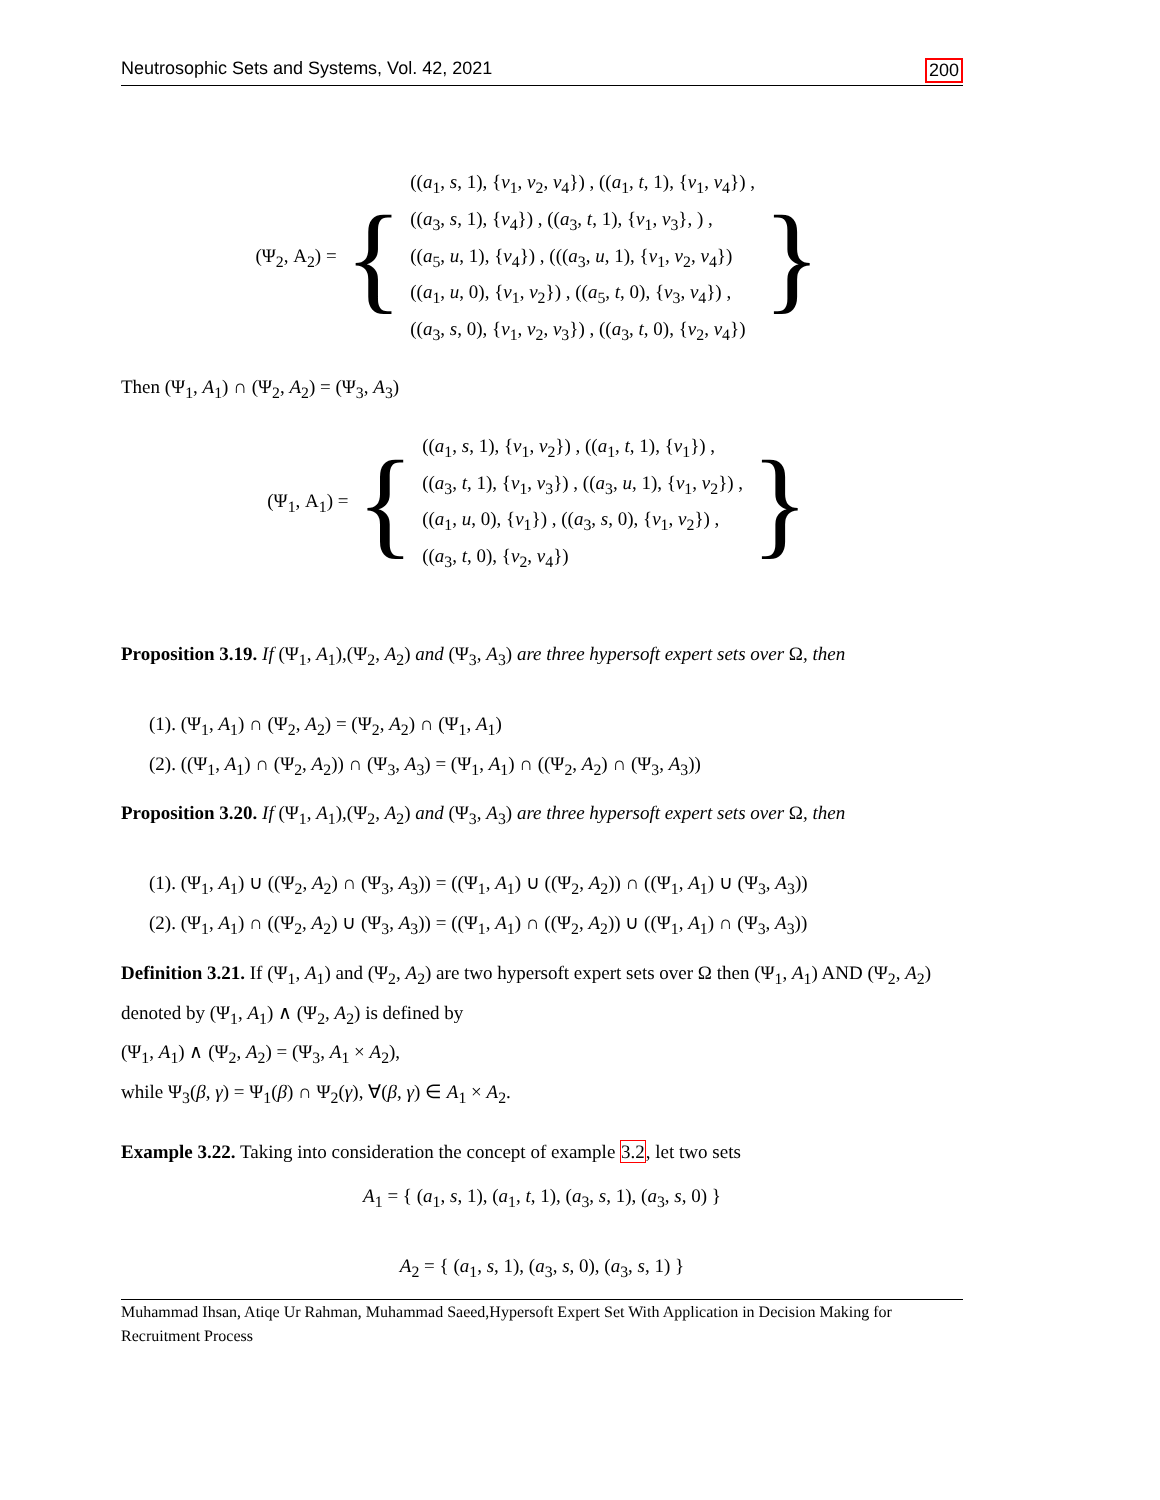Neutrosophic Sets and Systems, Vol. 42, 2021 200
(Ψ<sub>2</sub>, A<sub>2</sub>) = {
((a<sub>1</sub>, s, 1), {v<sub>1</sub>, v<sub>2</sub>, v<sub>4</sub>}) , ((a<sub>1</sub>, t, 1), {v<sub>1</sub>, v<sub>4</sub>}) ,
((a<sub>3</sub>, s, 1), {v<sub>4</sub>}) , ((a<sub>3</sub>, t, 1), {v<sub>1</sub>, v<sub>3</sub>}, ) ,
((a<sub>5</sub>, u, 1), {v<sub>4</sub>}) , (((a<sub>3</sub>, u, 1), {v<sub>1</sub>, v<sub>2</sub>, v<sub>4</sub>})
((a<sub>1</sub>, u, 0), {v<sub>1</sub>, v<sub>2</sub>}) , ((a<sub>5</sub>, t, 0), {v<sub>3</sub>, v<sub>4</sub>}) ,
((a<sub>3</sub>, s, 0), {v<sub>1</sub>, v<sub>2</sub>, v<sub>3</sub>}) , ((a<sub>3</sub>, t, 0), {v<sub>2</sub>, v<sub>4</sub>})
}
Then (Ψ<sub>1</sub>, A<sub>1</sub>) ∩ (Ψ<sub>2</sub>, A<sub>2</sub>) = (Ψ<sub>3</sub>, A<sub>3</sub>)
(Ψ<sub>1</sub>, A<sub>1</sub>) = {
((a<sub>1</sub>, s, 1), {v<sub>1</sub>, v<sub>2</sub>}) , ((a<sub>1</sub>, t, 1), {v<sub>1</sub>}) ,
((a<sub>3</sub>, t, 1), {v<sub>1</sub>, v<sub>3</sub>}) , ((a<sub>3</sub>, u, 1), {v<sub>1</sub>, v<sub>2</sub>}) ,
((a<sub>1</sub>, u, 0), {v<sub>1</sub>}) , ((a<sub>3</sub>, s, 0), {v<sub>1</sub>, v<sub>2</sub>}) ,
((a<sub>3</sub>, t, 0), {v<sub>2</sub>, v<sub>4</sub>})
}
Proposition 3.19. If (Ψ<sub>1</sub>, A<sub>1</sub>),(Ψ<sub>2</sub>, A<sub>2</sub>) and (Ψ<sub>3</sub>, A<sub>3</sub>) are three hypersoft expert sets over Ω, then
(1). (Ψ<sub>1</sub>, A<sub>1</sub>) ∩ (Ψ<sub>2</sub>, A<sub>2</sub>) = (Ψ<sub>2</sub>, A<sub>2</sub>) ∩ (Ψ<sub>1</sub>, A<sub>1</sub>)
(2). ((Ψ<sub>1</sub>, A<sub>1</sub>) ∩ (Ψ<sub>2</sub>, A<sub>2</sub>)) ∩ (Ψ<sub>3</sub>, A<sub>3</sub>) = (Ψ<sub>1</sub>, A<sub>1</sub>) ∩ ((Ψ<sub>2</sub>, A<sub>2</sub>) ∩ (Ψ<sub>3</sub>, A<sub>3</sub>))
Proposition 3.20. If (Ψ<sub>1</sub>, A<sub>1</sub>),(Ψ<sub>2</sub>, A<sub>2</sub>) and (Ψ<sub>3</sub>, A<sub>3</sub>) are three hypersoft expert sets over Ω, then
(1). (Ψ<sub>1</sub>, A<sub>1</sub>) ∪ ((Ψ<sub>2</sub>, A<sub>2</sub>) ∩ (Ψ<sub>3</sub>, A<sub>3</sub>)) = ((Ψ<sub>1</sub>, A<sub>1</sub>) ∪ ((Ψ<sub>2</sub>, A<sub>2</sub>)) ∩ ((Ψ<sub>1</sub>, A<sub>1</sub>) ∪ (Ψ<sub>3</sub>, A<sub>3</sub>))
(2). (Ψ<sub>1</sub>, A<sub>1</sub>) ∩ ((Ψ<sub>2</sub>, A<sub>2</sub>) ∪ (Ψ<sub>3</sub>, A<sub>3</sub>)) = ((Ψ<sub>1</sub>, A<sub>1</sub>) ∩ ((Ψ<sub>2</sub>, A<sub>2</sub>)) ∪ ((Ψ<sub>1</sub>, A<sub>1</sub>) ∩ (Ψ<sub>3</sub>, A<sub>3</sub>))
Definition 3.21. If (Ψ<sub>1</sub>, A<sub>1</sub>) and (Ψ<sub>2</sub>, A<sub>2</sub>) are two hypersoft expert sets over Ω then (Ψ<sub>1</sub>, A<sub>1</sub>) AND (Ψ<sub>2</sub>, A<sub>2</sub>) denoted by (Ψ<sub>1</sub>, A<sub>1</sub>) ∧ (Ψ<sub>2</sub>, A<sub>2</sub>) is defined by
(Ψ<sub>1</sub>, A<sub>1</sub>) ∧ (Ψ<sub>2</sub>, A<sub>2</sub>) = (Ψ<sub>3</sub>, A<sub>1</sub> × A<sub>2</sub>),
while Ψ<sub>3</sub>(β, γ) = Ψ<sub>1</sub>(β) ∩ Ψ<sub>2</sub>(γ), ∀(β, γ) ∈ A<sub>1</sub> × A<sub>2</sub>.
Example 3.22. Taking into consideration the concept of example 3.2, let two sets
A<sub>1</sub> = { (a<sub>1</sub>, s, 1), (a<sub>1</sub>, t, 1), (a<sub>3</sub>, s, 1), (a<sub>3</sub>, s, 0) }
A<sub>2</sub> = { (a<sub>1</sub>, s, 1), (a<sub>3</sub>, s, 0), (a<sub>3</sub>, s, 1) }
Muhammad Ihsan, Atiqe Ur Rahman, Muhammad Saeed,Hypersoft Expert Set With Application in Decision Making for Recruitment Process